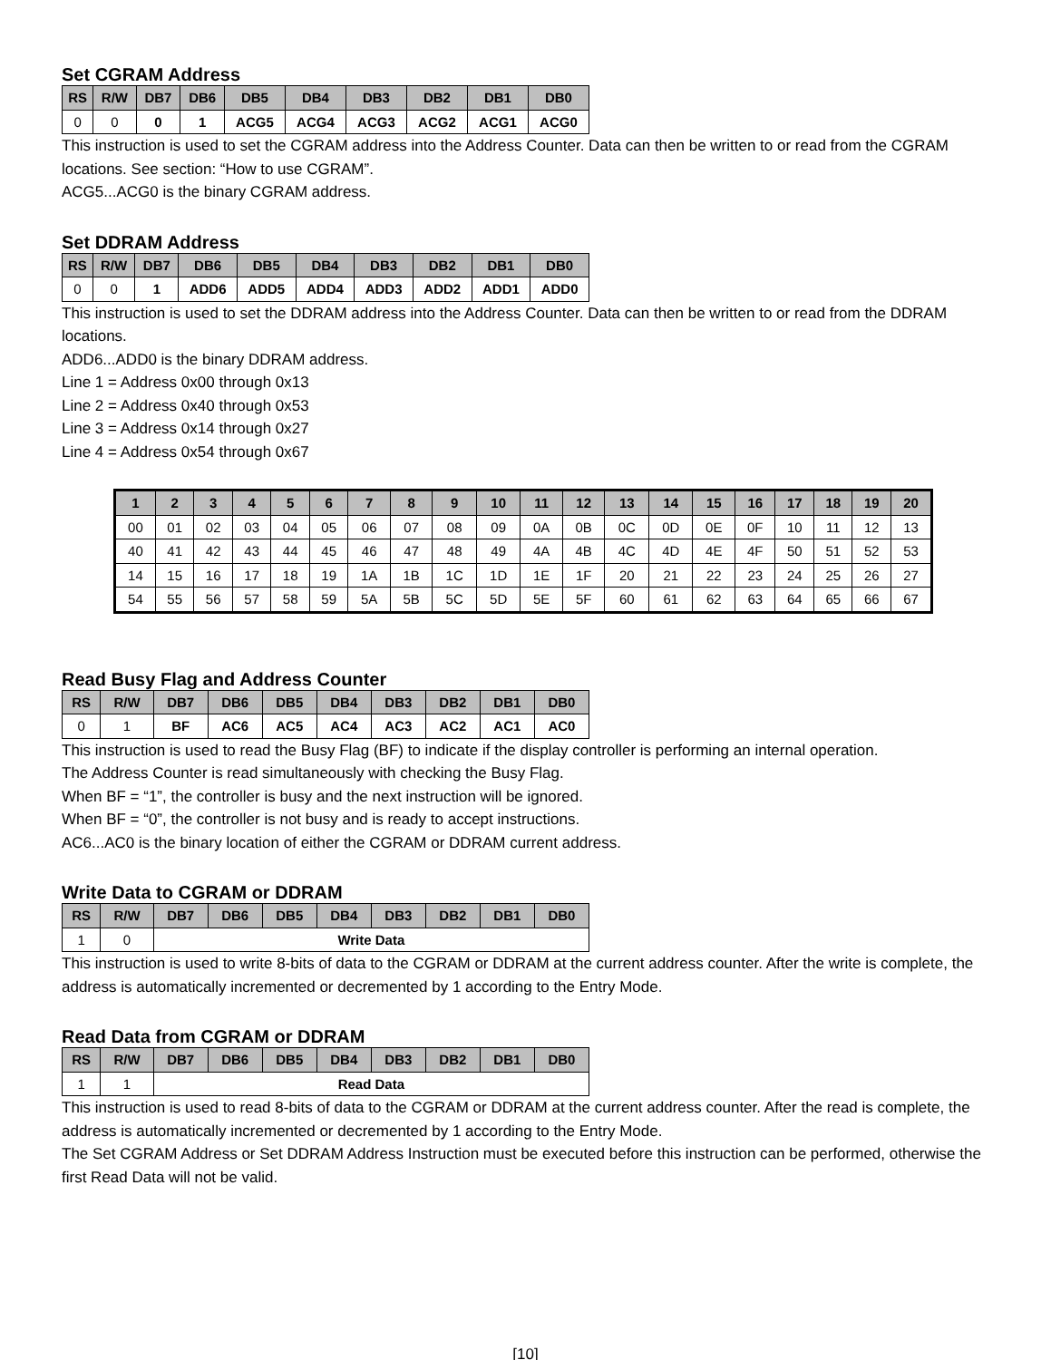Set CGRAM Address
| RS | R/W | DB7 | DB6 | DB5 | DB4 | DB3 | DB2 | DB1 | DB0 |
| --- | --- | --- | --- | --- | --- | --- | --- | --- | --- |
| 0 | 0 | 0 | 1 | ACG5 | ACG4 | ACG3 | ACG2 | ACG1 | ACG0 |
This instruction is used to set the CGRAM address into the Address Counter. Data can then be written to or read from the CGRAM locations. See section: “How to use CGRAM”.
ACG5...ACG0 is the binary CGRAM address.
Set DDRAM Address
| RS | R/W | DB7 | DB6 | DB5 | DB4 | DB3 | DB2 | DB1 | DB0 |
| --- | --- | --- | --- | --- | --- | --- | --- | --- | --- |
| 0 | 0 | 1 | ADD6 | ADD5 | ADD4 | ADD3 | ADD2 | ADD1 | ADD0 |
This instruction is used to set the DDRAM address into the Address Counter. Data can then be written to or read from the DDRAM locations.
ADD6...ADD0 is the binary DDRAM address.
Line 1 = Address 0x00 through 0x13
Line 2 = Address 0x40 through 0x53
Line 3 = Address 0x14 through 0x27
Line 4 = Address 0x54 through 0x67
| 1 | 2 | 3 | 4 | 5 | 6 | 7 | 8 | 9 | 10 | 11 | 12 | 13 | 14 | 15 | 16 | 17 | 18 | 19 | 20 |
| --- | --- | --- | --- | --- | --- | --- | --- | --- | --- | --- | --- | --- | --- | --- | --- | --- | --- | --- | --- |
| 00 | 01 | 02 | 03 | 04 | 05 | 06 | 07 | 08 | 09 | 0A | 0B | 0C | 0D | 0E | 0F | 10 | 11 | 12 | 13 |
| 40 | 41 | 42 | 43 | 44 | 45 | 46 | 47 | 48 | 49 | 4A | 4B | 4C | 4D | 4E | 4F | 50 | 51 | 52 | 53 |
| 14 | 15 | 16 | 17 | 18 | 19 | 1A | 1B | 1C | 1D | 1E | 1F | 20 | 21 | 22 | 23 | 24 | 25 | 26 | 27 |
| 54 | 55 | 56 | 57 | 58 | 59 | 5A | 5B | 5C | 5D | 5E | 5F | 60 | 61 | 62 | 63 | 64 | 65 | 66 | 67 |
Read Busy Flag and Address Counter
| RS | R/W | DB7 | DB6 | DB5 | DB4 | DB3 | DB2 | DB1 | DB0 |
| --- | --- | --- | --- | --- | --- | --- | --- | --- | --- |
| 0 | 1 | BF | AC6 | AC5 | AC4 | AC3 | AC2 | AC1 | AC0 |
This instruction is used to read the Busy Flag (BF) to indicate if the display controller is performing an internal operation.
The Address Counter is read simultaneously with checking the Busy Flag.
When BF = “1”, the controller is busy and the next instruction will be ignored.
When BF = “0”, the controller is not busy and is ready to accept instructions.
AC6...AC0 is the binary location of either the CGRAM or DDRAM current address.
Write Data to CGRAM or DDRAM
| RS | R/W | DB7 | DB6 | DB5 | DB4 | DB3 | DB2 | DB1 | DB0 |
| --- | --- | --- | --- | --- | --- | --- | --- | --- | --- |
| 1 | 0 | Write Data | | | | | | | |
This instruction is used to write 8-bits of data to the CGRAM or DDRAM at the current address counter. After the write is complete, the address is automatically incremented or decremented by 1 according to the Entry Mode.
Read Data from CGRAM or DDRAM
| RS | R/W | DB7 | DB6 | DB5 | DB4 | DB3 | DB2 | DB1 | DB0 |
| --- | --- | --- | --- | --- | --- | --- | --- | --- | --- |
| 1 | 1 | Read Data | | | | | | | |
This instruction is used to read 8-bits of data to the CGRAM or DDRAM at the current address counter. After the read is complete, the address is automatically incremented or decremented by 1 according to the Entry Mode.
The Set CGRAM Address or Set DDRAM Address Instruction must be executed before this instruction can be performed, otherwise the first Read Data will not be valid.
[10]